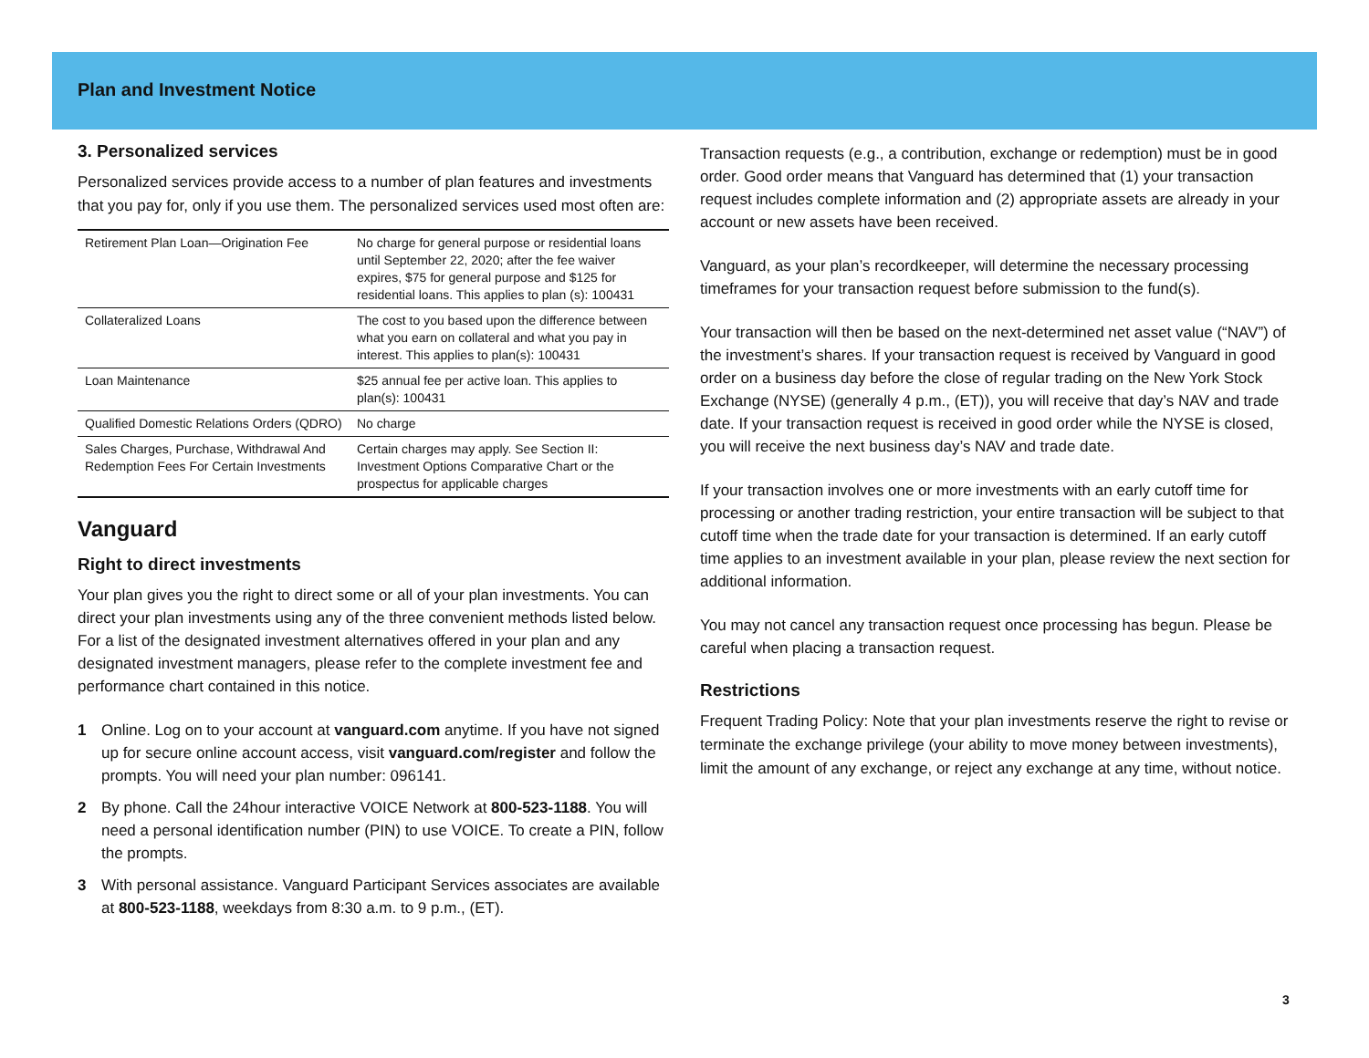Plan and Investment Notice
3. Personalized services
Personalized services provide access to a number of plan features and investments that you pay for, only if you use them. The personalized services used most often are:
| Retirement Plan Loan—Origination Fee | No charge for general purpose or residential loans until September 22, 2020; after the fee waiver expires, $75 for general purpose and $125 for residential loans. This applies to plan (s): 100431 |
| Collateralized Loans | The cost to you based upon the difference between what you earn on collateral and what you pay in interest. This applies to plan(s): 100431 |
| Loan Maintenance | $25 annual fee per active loan. This applies to plan(s): 100431 |
| Qualified Domestic Relations Orders (QDRO) | No charge |
| Sales Charges, Purchase, Withdrawal And Redemption Fees For Certain Investments | Certain charges may apply. See Section II: Investment Options Comparative Chart or the prospectus for applicable charges |
Vanguard
Right to direct investments
Your plan gives you the right to direct some or all of your plan investments. You can direct your plan investments using any of the three convenient methods listed below. For a list of the designated investment alternatives offered in your plan and any designated investment managers, please refer to the complete investment fee and performance chart contained in this notice.
1 Online. Log on to your account at vanguard.com anytime. If you have not signed up for secure online account access, visit vanguard.com/register and follow the prompts. You will need your plan number: 096141.
2 By phone. Call the 24hour interactive VOICE Network at 800-523-1188. You will need a personal identification number (PIN) to use VOICE. To create a PIN, follow the prompts.
3 With personal assistance. Vanguard Participant Services associates are available at 800-523-1188, weekdays from 8:30 a.m. to 9 p.m., (ET).
Transaction requests (e.g., a contribution, exchange or redemption) must be in good order. Good order means that Vanguard has determined that (1) your transaction request includes complete information and (2) appropriate assets are already in your account or new assets have been received.
Vanguard, as your plan’s recordkeeper, will determine the necessary processing timeframes for your transaction request before submission to the fund(s).
Your transaction will then be based on the next-determined net asset value (“NAV”) of the investment’s shares. If your transaction request is received by Vanguard in good order on a business day before the close of regular trading on the New York Stock Exchange (NYSE) (generally 4 p.m., (ET)), you will receive that day’s NAV and trade date. If your transaction request is received in good order while the NYSE is closed, you will receive the next business day’s NAV and trade date.
If your transaction involves one or more investments with an early cutoff time for processing or another trading restriction, your entire transaction will be subject to that cutoff time when the trade date for your transaction is determined. If an early cutoff time applies to an investment available in your plan, please review the next section for additional information.
You may not cancel any transaction request once processing has begun. Please be careful when placing a transaction request.
Restrictions
Frequent Trading Policy: Note that your plan investments reserve the right to revise or terminate the exchange privilege (your ability to move money between investments), limit the amount of any exchange, or reject any exchange at any time, without notice.
3